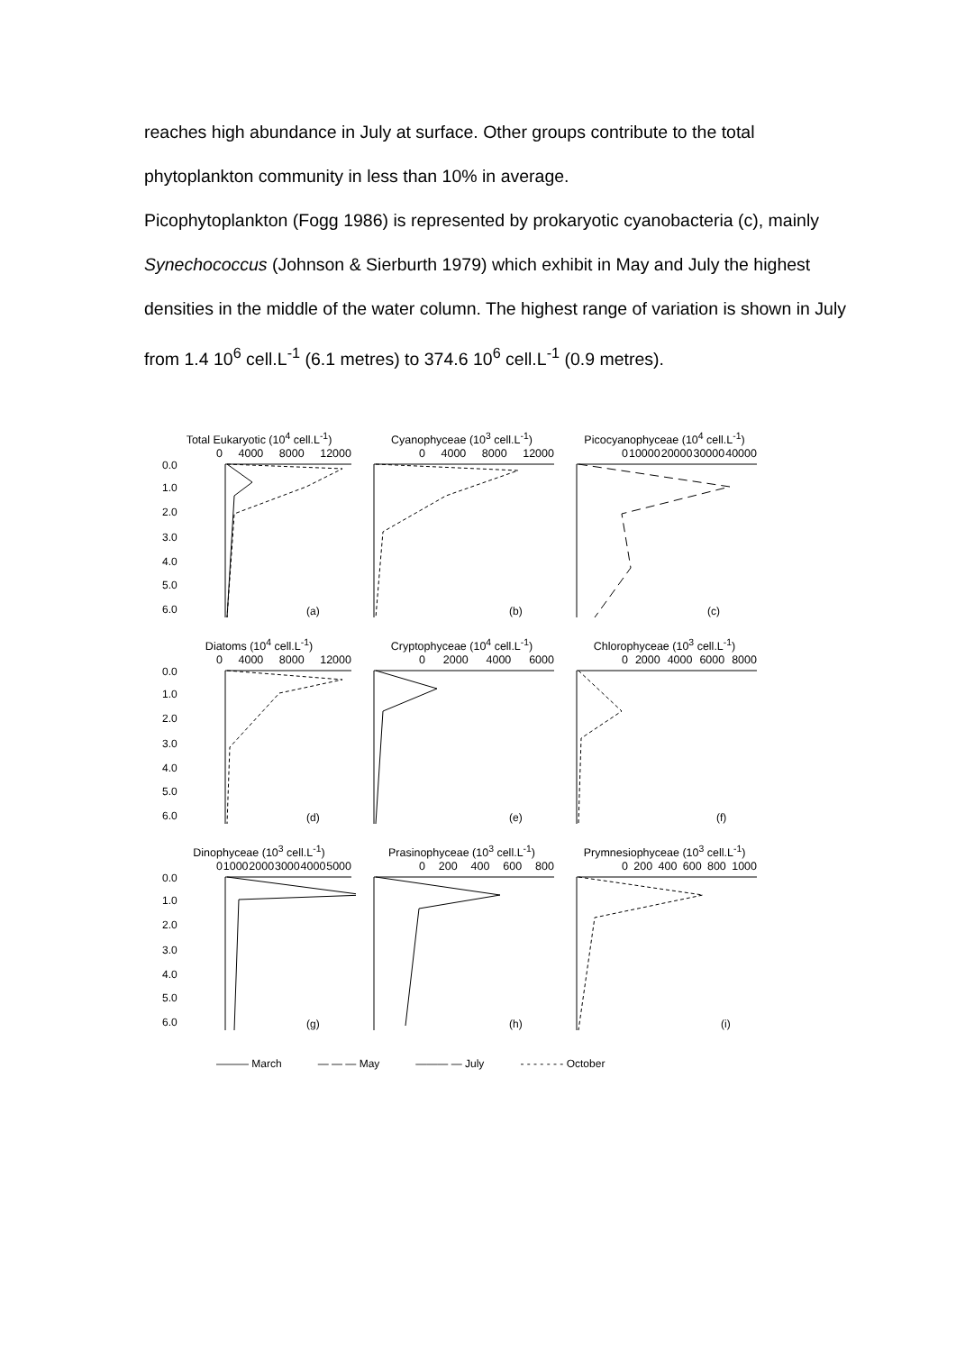reaches high abundance in July at surface. Other groups contribute to the total phytoplankton community in less than 10% in average.
Picophytoplankton (Fogg 1986) is represented by prokaryotic cyanobacteria (c), mainly Synechococcus (Johnson & Sierburth 1979) which exhibit in May and July the highest densities in the middle of the water column. The highest range of variation is shown in July from 1.4 10<sup>6</sup> cell.L<sup>-1</sup> (6.1 metres) to 374.6 10<sup>6</sup> cell.L<sup>-1</sup> (0.9 metres).
Total Eukaryotic (10<sup>4</sup> cell.L<sup>-1</sup>)
0 4000 8000 12000
0.0
1.0
2.0
3.0
4.0
5.0
6.0
(a)
Cyanophyceae (10<sup>3</sup> cell.L<sup>-1</sup>)
0 4000 8000 12000
(b)
Picocyanophyceae (10<sup>4</sup> cell.L<sup>-1</sup>)
0 10000 20000 30000 40000
(c)
Diatoms (10<sup>4</sup> cell.L<sup>-1</sup>)
0 4000 8000 12000
0.0
1.0
2.0
3.0
4.0
5.0
6.0
(d)
Cryptophyceae (10<sup>4</sup> cell.L<sup>-1</sup>)
0 2000 4000 6000
(e)
Chlorophyceae (10<sup>3</sup> cell.L<sup>-1</sup>)
0 2000 4000 6000 8000
(f)
Dinophyceae (10<sup>3</sup> cell.L<sup>-1</sup>)
0 1000 2000 3000 4000 5000
0.0
1.0
2.0
3.0
4.0
5.0
6.0
(g)
Prasinophyceae (10<sup>3</sup> cell.L<sup>-1</sup>)
0 200 400 600 800
(h)
Prymnesiophyceae (10<sup>3</sup> cell.L<sup>-1</sup>)
0 200 400 600 800 1000
(i)
——— March — — — May ——— — July - - - - - - - October